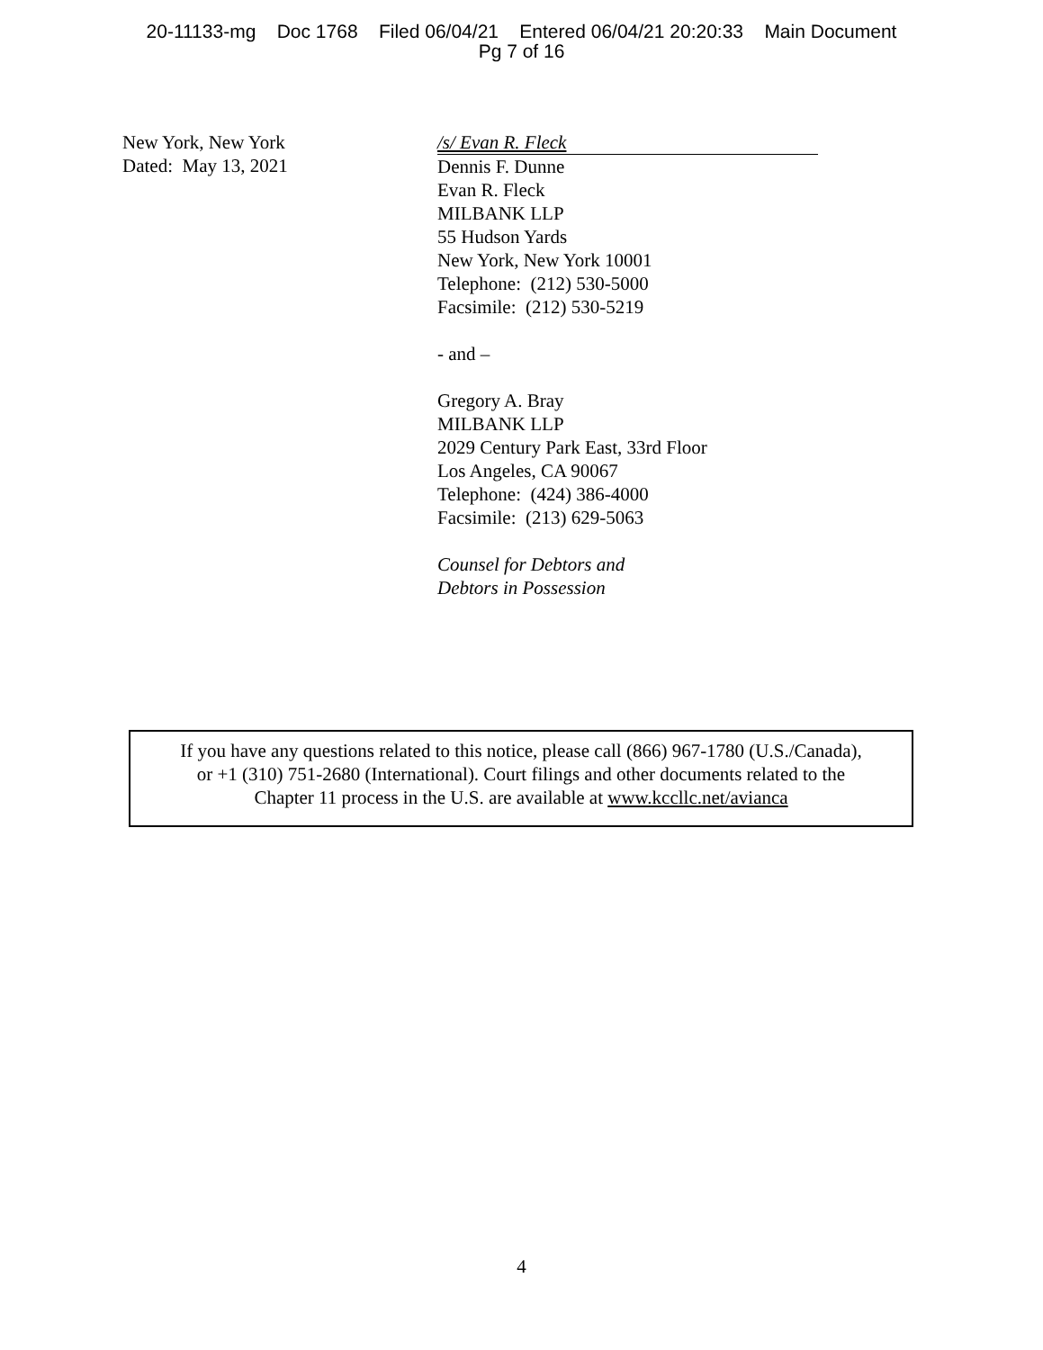20-11133-mg Doc 1768 Filed 06/04/21 Entered 06/04/21 20:20:33 Main Document
Pg 7 of 16
New York, New York
Dated: May 13, 2021
/s/ Evan R. Fleck
Dennis F. Dunne
Evan R. Fleck
MILBANK LLP
55 Hudson Yards
New York, New York 10001
Telephone: (212) 530-5000
Facsimile: (212) 530-5219
- and –
Gregory A. Bray
MILBANK LLP
2029 Century Park East, 33rd Floor
Los Angeles, CA 90067
Telephone: (424) 386-4000
Facsimile: (213) 629-5063
Counsel for Debtors and
Debtors in Possession
If you have any questions related to this notice, please call (866) 967-1780 (U.S./Canada),
or +1 (310) 751-2680 (International). Court filings and other documents related to the
Chapter 11 process in the U.S. are available at www.kccllc.net/avianca
4